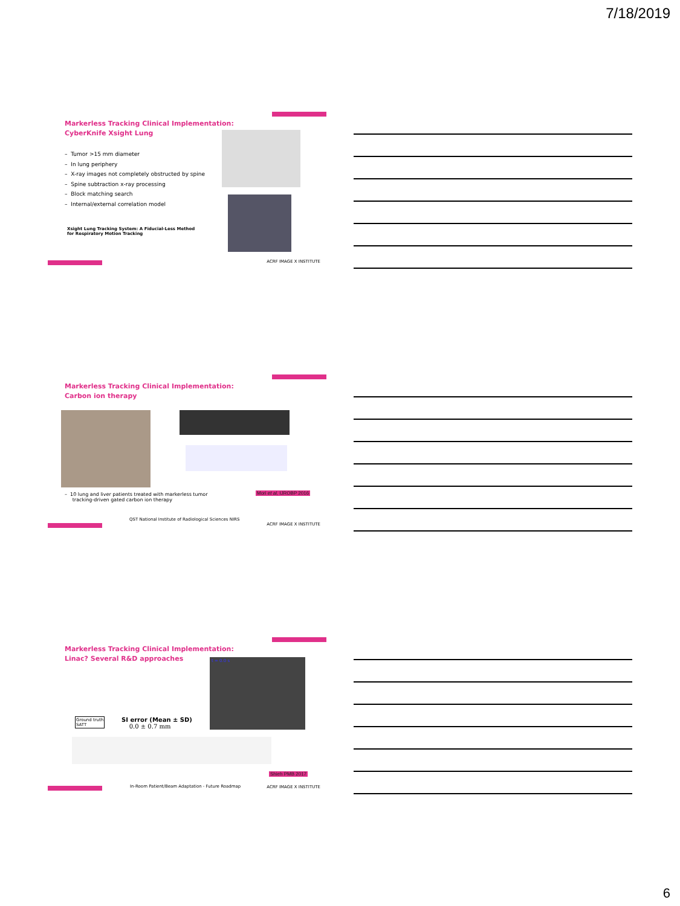7/18/2019
Markerless Tracking Clinical Implementation:
CyberKnife Xsight Lung
– Tumor >15 mm diameter
– In lung periphery
– X-ray images not completely obstructed by spine
– Spine subtraction x-ray processing
– Block matching search
– Internal/external correlation model
Xsight Lung Tracking System: A Fiducial-Less Method
for Respiratory Motion Tracking
ACRF IMAGE X INSTITUTE
Markerless Tracking Clinical Implementation:
Carbon ion therapy
– 10 lung and liver patients treated with markerless tumor
tracking-driven gated carbon ion therapy
Mori et al, IJROBP 2016
QST National Institute of Radiological Sciences NIRS
ACRF IMAGE X INSTITUTE
Markerless Tracking Clinical Implementation:
Linac? Several R&D approaches
t = 0.0 s
Ground truth
SATT
SI error (Mean ± SD)
0.0 ± 0.7 mm
Shieh PMB 2017
In-Room Patient/Beam Adaptation - Future Roadmap
ACRF IMAGE X INSTITUTE
6